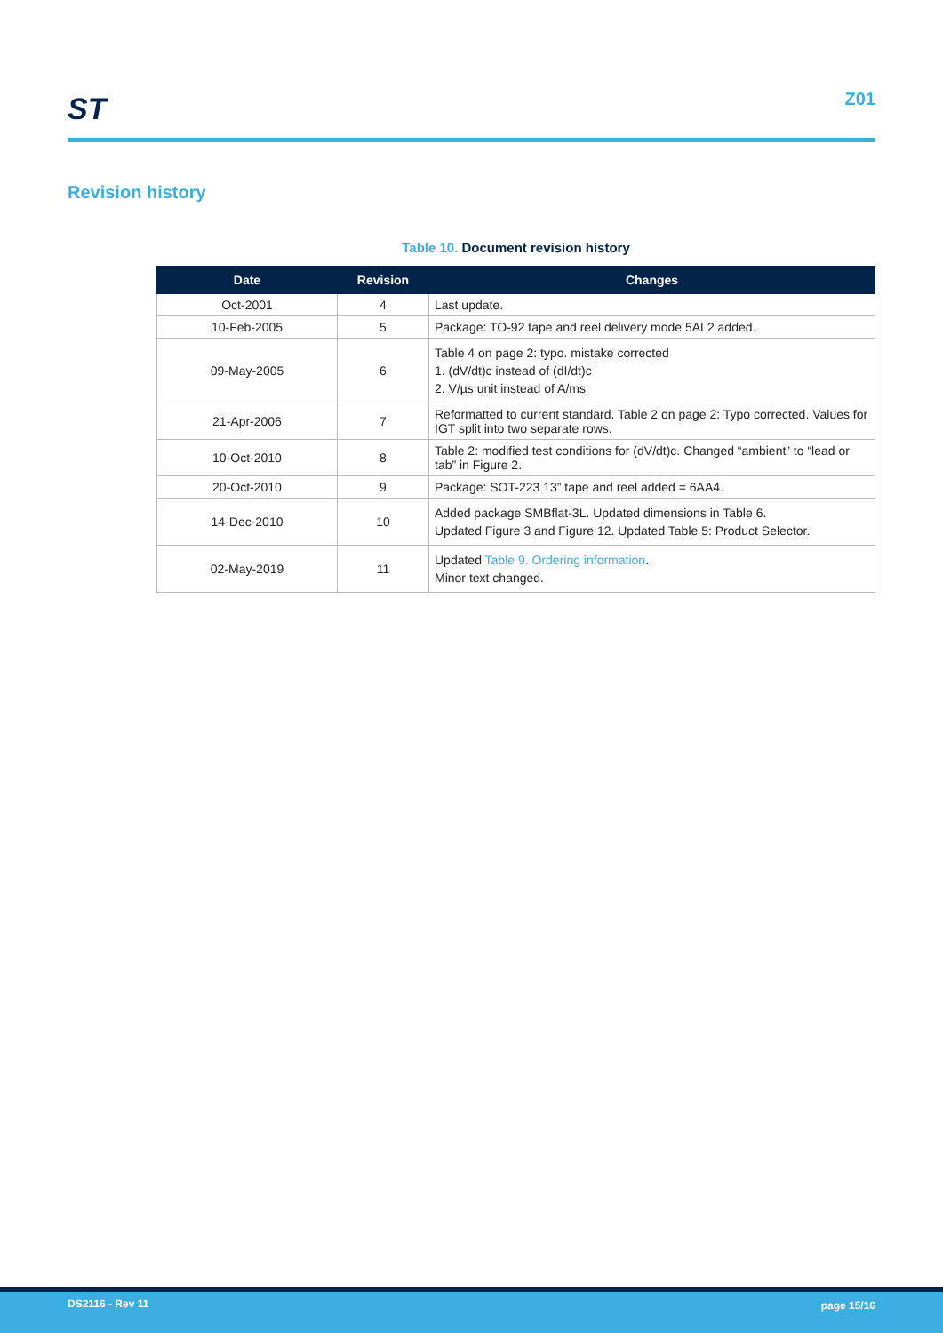ST Z01
Revision history
Table 10. Document revision history
| Date | Revision | Changes |
| --- | --- | --- |
| Oct-2001 | 4 | Last update. |
| 10-Feb-2005 | 5 | Package: TO-92 tape and reel delivery mode 5AL2 added. |
| 09-May-2005 | 6 | Table 4 on page 2: typo. mistake corrected 1. (dV/dt)c instead of (dI/dt)c 2. V/µs unit instead of A/ms |
| 21-Apr-2006 | 7 | Reformatted to current standard. Table 2 on page 2: Typo corrected. Values for IGT split into two separate rows. |
| 10-Oct-2010 | 8 | Table 2: modified test conditions for (dV/dt)c. Changed “ambient” to “lead or tab” in Figure 2. |
| 20-Oct-2010 | 9 | Package: SOT-223 13” tape and reel added = 6AA4. |
| 14-Dec-2010 | 10 | Added package SMBflat-3L. Updated dimensions in Table 6. Updated Figure 3 and Figure 12. Updated Table 5: Product Selector. |
| 02-May-2019 | 11 | Updated Table 9. Ordering information . Minor text changed. |
DS2116 - Rev 11 page 15/16